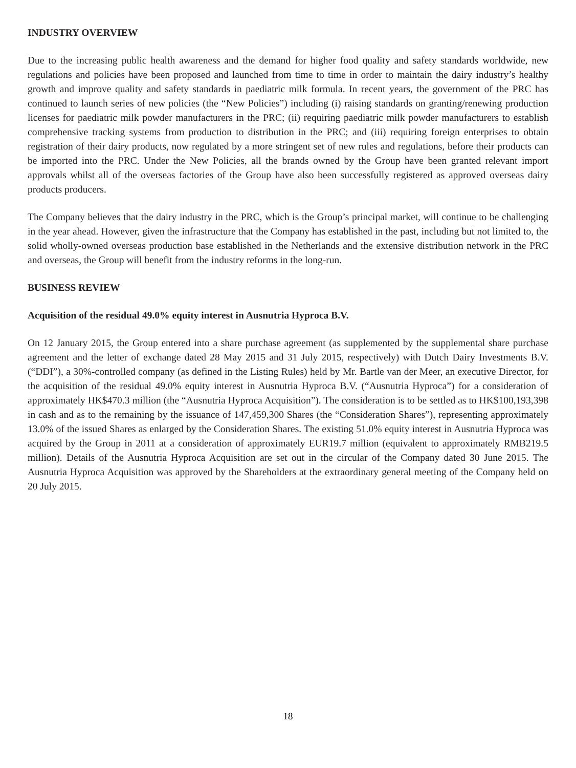INDUSTRY OVERVIEW
Due to the increasing public health awareness and the demand for higher food quality and safety standards worldwide, new regulations and policies have been proposed and launched from time to time in order to maintain the dairy industry’s healthy growth and improve quality and safety standards in paediatric milk formula. In recent years, the government of the PRC has continued to launch series of new policies (the “New Policies”) including (i) raising standards on granting/renewing production licenses for paediatric milk powder manufacturers in the PRC; (ii) requiring paediatric milk powder manufacturers to establish comprehensive tracking systems from production to distribution in the PRC; and (iii) requiring foreign enterprises to obtain registration of their dairy products, now regulated by a more stringent set of new rules and regulations, before their products can be imported into the PRC. Under the New Policies, all the brands owned by the Group have been granted relevant import approvals whilst all of the overseas factories of the Group have also been successfully registered as approved overseas dairy products producers.
The Company believes that the dairy industry in the PRC, which is the Group’s principal market, will continue to be challenging in the year ahead. However, given the infrastructure that the Company has established in the past, including but not limited to, the solid wholly-owned overseas production base established in the Netherlands and the extensive distribution network in the PRC and overseas, the Group will benefit from the industry reforms in the long-run.
BUSINESS REVIEW
Acquisition of the residual 49.0% equity interest in Ausnutria Hyproca B.V.
On 12 January 2015, the Group entered into a share purchase agreement (as supplemented by the supplemental share purchase agreement and the letter of exchange dated 28 May 2015 and 31 July 2015, respectively) with Dutch Dairy Investments B.V. (“DDI”), a 30%-controlled company (as defined in the Listing Rules) held by Mr. Bartle van der Meer, an executive Director, for the acquisition of the residual 49.0% equity interest in Ausnutria Hyproca B.V. (“Ausnutria Hyproca”) for a consideration of approximately HK$470.3 million (the “Ausnutria Hyproca Acquisition”). The consideration is to be settled as to HK$100,193,398 in cash and as to the remaining by the issuance of 147,459,300 Shares (the “Consideration Shares”), representing approximately 13.0% of the issued Shares as enlarged by the Consideration Shares. The existing 51.0% equity interest in Ausnutria Hyproca was acquired by the Group in 2011 at a consideration of approximately EUR19.7 million (equivalent to approximately RMB219.5 million). Details of the Ausnutria Hyproca Acquisition are set out in the circular of the Company dated 30 June 2015. The Ausnutria Hyproca Acquisition was approved by the Shareholders at the extraordinary general meeting of the Company held on 20 July 2015.
18